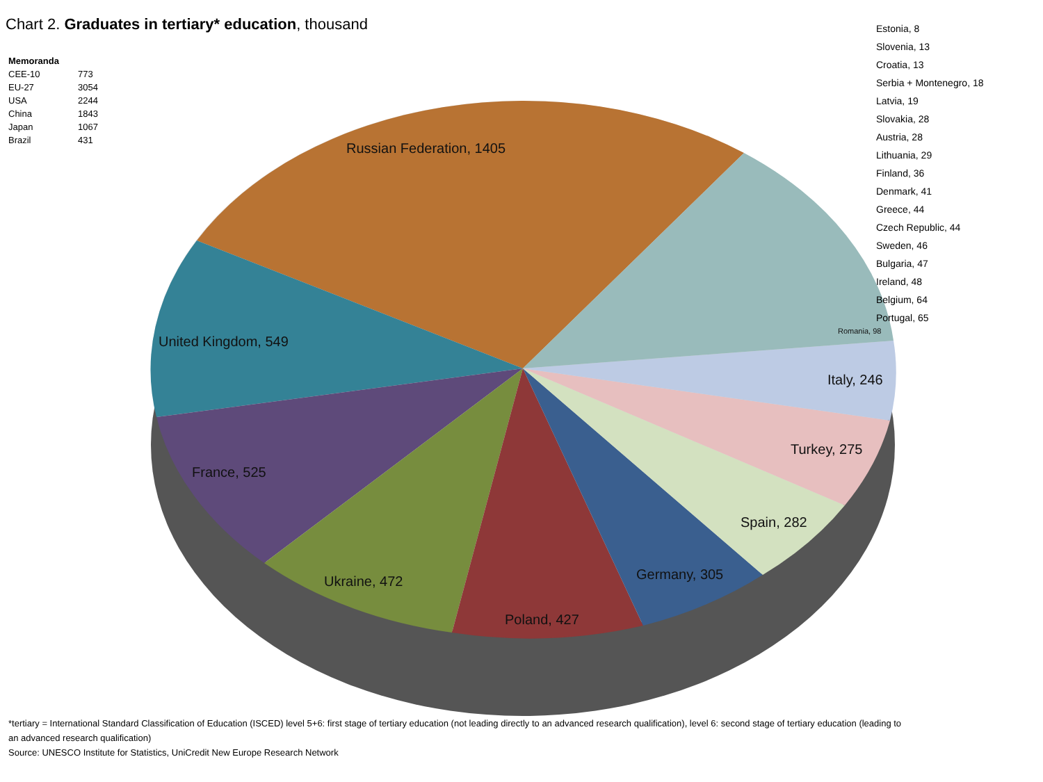Chart 2. Graduates in tertiary* education, thousand
| Memoranda | |
| --- | --- |
| CEE-10 | 773 |
| EU-27 | 3054 |
| USA | 2244 |
| China | 1843 |
| Japan | 1067 |
| Brazil | 431 |
Russian Federation, 1405
United Kingdom, 549
France, 525
Ukraine, 472
Poland, 427
Germany, 305
Spain, 282
Turkey, 275
Italy, 246
Romania, 98
Estonia, 8
Slovenia, 13
Croatia, 13
Serbia + Montenegro, 18
Latvia, 19
Slovakia, 28
Austria, 28
Lithuania, 29
Finland, 36
Denmark, 41
Greece, 44
Czech Republic, 44
Sweden, 46
Bulgaria, 47
Ireland, 48
Belgium, 64
Portugal, 65
*tertiary = International Standard Classification of Education (ISCED) level 5+6: first stage of tertiary education (not leading directly to an advanced research qualification), level 6: second stage of tertiary education (leading to an advanced research qualification)
Source: UNESCO Institute for Statistics, UniCredit New Europe Research Network